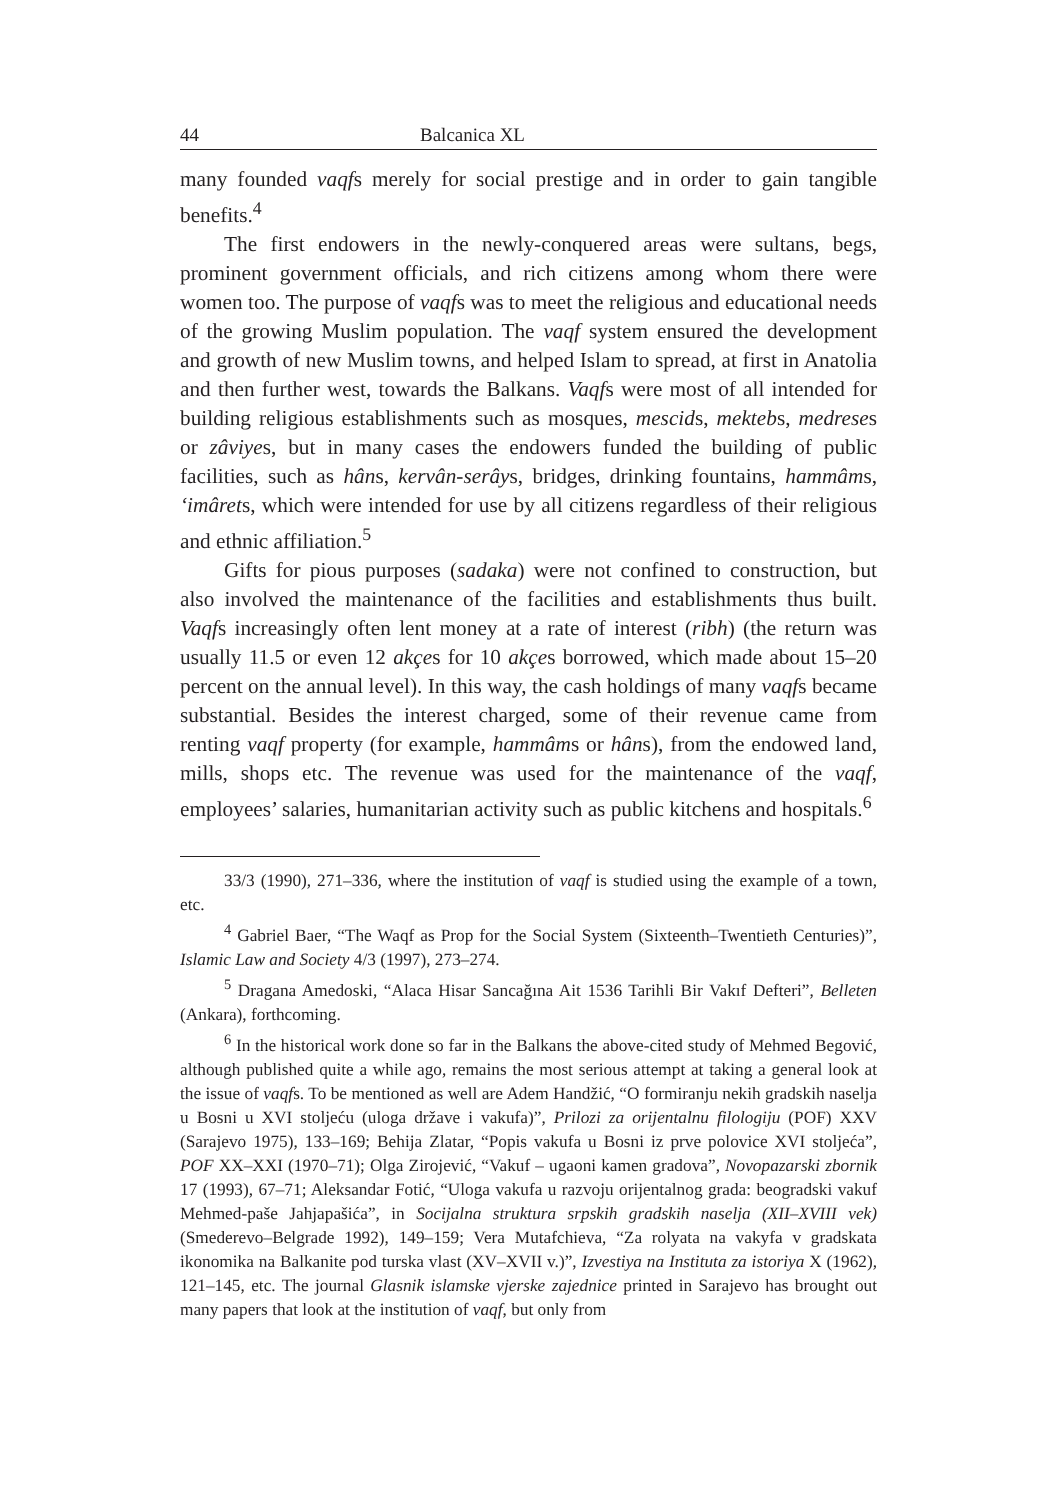44 Balcanica XL
many founded vaqfs merely for social prestige and in order to gain tangible benefits.<sup>4</sup>
The first endowers in the newly-conquered areas were sultans, begs, prominent government officials, and rich citizens among whom there were women too. The purpose of vaqfs was to meet the religious and educational needs of the growing Muslim population. The vaqf system ensured the development and growth of new Muslim towns, and helped Islam to spread, at first in Anatolia and then further west, towards the Balkans. Vaqfs were most of all intended for building religious establishments such as mosques, mescids, mektebs, medreses or zâviyes, but in many cases the endowers funded the building of public facilities, such as hâns, kervân-serâys, bridges, drinking fountains, hammâms, ‘imârets, which were intended for use by all citizens regardless of their religious and ethnic affiliation.<sup>5</sup>
Gifts for pious purposes (sadaka) were not confined to construction, but also involved the maintenance of the facilities and establishments thus built. Vaqfs increasingly often lent money at a rate of interest (ribh) (the return was usually 11.5 or even 12 akçes for 10 akçes borrowed, which made about 15–20 percent on the annual level). In this way, the cash holdings of many vaqfs became substantial. Besides the interest charged, some of their revenue came from renting vaqf property (for example, hammâms or hâns), from the endowed land, mills, shops etc. The revenue was used for the maintenance of the vaqf, employees’ salaries, humanitarian activity such as public kitchens and hospitals.<sup>6</sup>
33/3 (1990), 271–336, where the institution of vaqf is studied using the example of a town, etc.
<sup>4</sup> Gabriel Baer, “The Waqf as Prop for the Social System (Sixteenth–Twentieth Centuries)”, Islamic Law and Society 4/3 (1997), 273–274.
<sup>5</sup> Dragana Amedoski, “Alaca Hisar Sancağına Ait 1536 Tarihli Bir Vakıf Defteri”, Belleten (Ankara), forthcoming.
<sup>6</sup> In the historical work done so far in the Balkans the above-cited study of Mehmed Begović, although published quite a while ago, remains the most serious attempt at taking a general look at the issue of vaqfs. To be mentioned as well are Adem Handžić, “O formiranju nekih gradskih naselja u Bosni u XVI stoljeću (uloga države i vakufa)”, Prilozi za orijentalnu filologiju (POF) XXV (Sarajevo 1975), 133–169; Behija Zlatar, “Popis vakufa u Bosni iz prve polovice XVI stoljeća”, POF XX–XXI (1970–71); Olga Zirojević, “Vakuf – ugaoni kamen gradova”, Novopazarski zbornik 17 (1993), 67–71; Aleksandar Fotić, “Uloga vakufa u razvoju orijentalnog grada: beogradski vakuf Mehmed-paše Jahjapašića”, in Socijalna struktura srpskih gradskih naselja (XII–XVIII vek) (Smederevo–Belgrade 1992), 149–159; Vera Mutafchieva, “Za rolyata na vakyfa v gradskata ikonomika na Balkanite pod turska vlast (XV–XVII v.)”, Izvestiya na Instituta za istoriya X (1962), 121–145, etc. The journal Glasnik islamske vjerske zajednice printed in Sarajevo has brought out many papers that look at the institution of vaqf, but only from